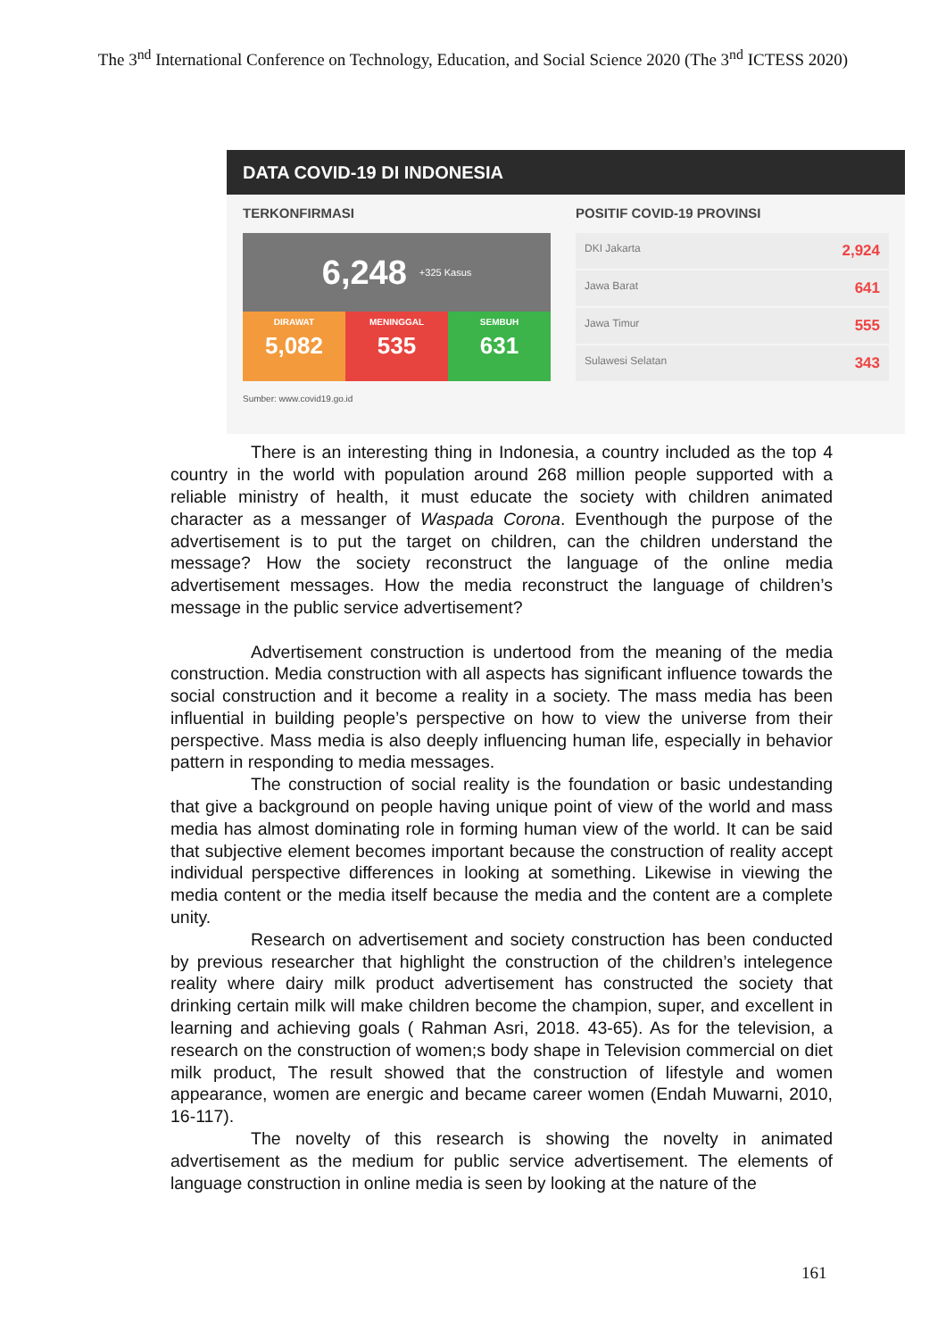The 3<sup>nd</sup> International Conference on Technology, Education, and Social Science 2020 (The 3<sup>nd</sup> ICTESS 2020)
DATA COVID-19 DI INDONESIA
TERKONFIRMASI
6,248 +325 Kasus
DIRAWAT
5,082
MENINGGAL
535
SEMBUH
631
POSITIF COVID-19 PROVINSI
DKI Jakarta 2,924
Jawa Barat 641
Jawa Timur 555
Sulawesi Selatan 343
Sumber: www.covid19.go.id
There is an interesting thing in Indonesia, a country included as the top 4 country in the world with population around 268 million people supported with a reliable ministry of health, it must educate the society with children animated character as a messanger of Waspada Corona. Eventhough the purpose of the advertisement is to put the target on children, can the children understand the message? How the society reconstruct the language of the online media advertisement messages. How the media reconstruct the language of children’s message in the public service advertisement?
Advertisement construction is undertood from the meaning of the media construction. Media construction with all aspects has significant influence towards the social construction and it become a reality in a society. The mass media has been influential in building people’s perspective on how to view the universe from their perspective. Mass media is also deeply influencing human life, especially in behavior pattern in responding to media messages.
The construction of social reality is the foundation or basic undestanding that give a background on people having unique point of view of the world and mass media has almost dominating role in forming human view of the world. It can be said that subjective element becomes important because the construction of reality accept individual perspective differences in looking at something. Likewise in viewing the media content or the media itself because the media and the content are a complete unity.
Research on advertisement and society construction has been conducted by previous researcher that highlight the construction of the children’s intelegence reality where dairy milk product advertisement has constructed the society that drinking certain milk will make children become the champion, super, and excellent in learning and achieving goals ( Rahman Asri, 2018. 43-65). As for the television, a research on the construction of women;s body shape in Television commercial on diet milk product, The result showed that the construction of lifestyle and women appearance, women are energic and became career women (Endah Muwarni, 2010, 16-117).
The novelty of this research is showing the novelty in animated advertisement as the medium for public service advertisement. The elements of language construction in online media is seen by looking at the nature of the
161